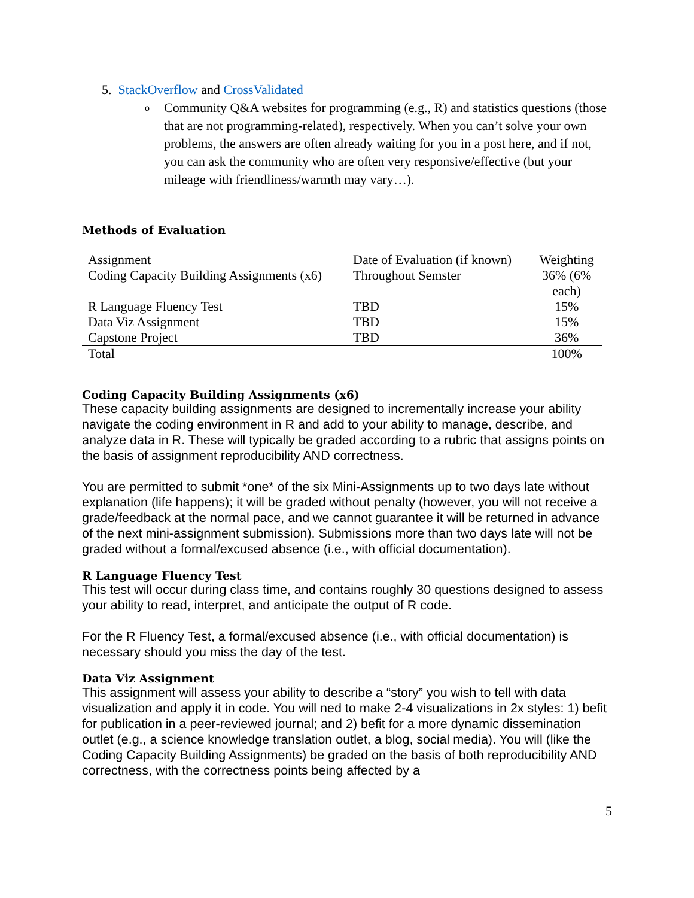5. StackOverflow and CrossValidated
o Community Q&A websites for programming (e.g., R) and statistics questions (those that are not programming-related), respectively. When you can’t solve your own problems, the answers are often already waiting for you in a post here, and if not, you can ask the community who are often very responsive/effective (but your mileage with friendliness/warmth may vary…).
Methods of Evaluation
| Assignment | Date of Evaluation (if known) | Weighting |
| Coding Capacity Building Assignments (x6) | Throughout Semster | 36% (6% each) |
| R Language Fluency Test | TBD | 15% |
| Data Viz Assignment | TBD | 15% |
| Capstone Project | TBD | 36% |
| Total | | 100% |
Coding Capacity Building Assignments (x6)
These capacity building assignments are designed to incrementally increase your ability navigate the coding environment in R and add to your ability to manage, describe, and analyze data in R. These will typically be graded according to a rubric that assigns points on the basis of assignment reproducibility AND correctness.
You are permitted to submit *one* of the six Mini-Assignments up to two days late without explanation (life happens); it will be graded without penalty (however, you will not receive a grade/feedback at the normal pace, and we cannot guarantee it will be returned in advance of the next mini-assignment submission). Submissions more than two days late will not be graded without a formal/excused absence (i.e., with official documentation).
R Language Fluency Test
This test will occur during class time, and contains roughly 30 questions designed to assess your ability to read, interpret, and anticipate the output of R code.
For the R Fluency Test, a formal/excused absence (i.e., with official documentation) is necessary should you miss the day of the test.
Data Viz Assignment
This assignment will assess your ability to describe a “story” you wish to tell with data visualization and apply it in code. You will ned to make 2-4 visualizations in 2x styles: 1) befit for publication in a peer-reviewed journal; and 2) befit for a more dynamic dissemination outlet (e.g., a science knowledge translation outlet, a blog, social media). You will (like the Coding Capacity Building Assignments) be graded on the basis of both reproducibility AND correctness, with the correctness points being affected by a
5